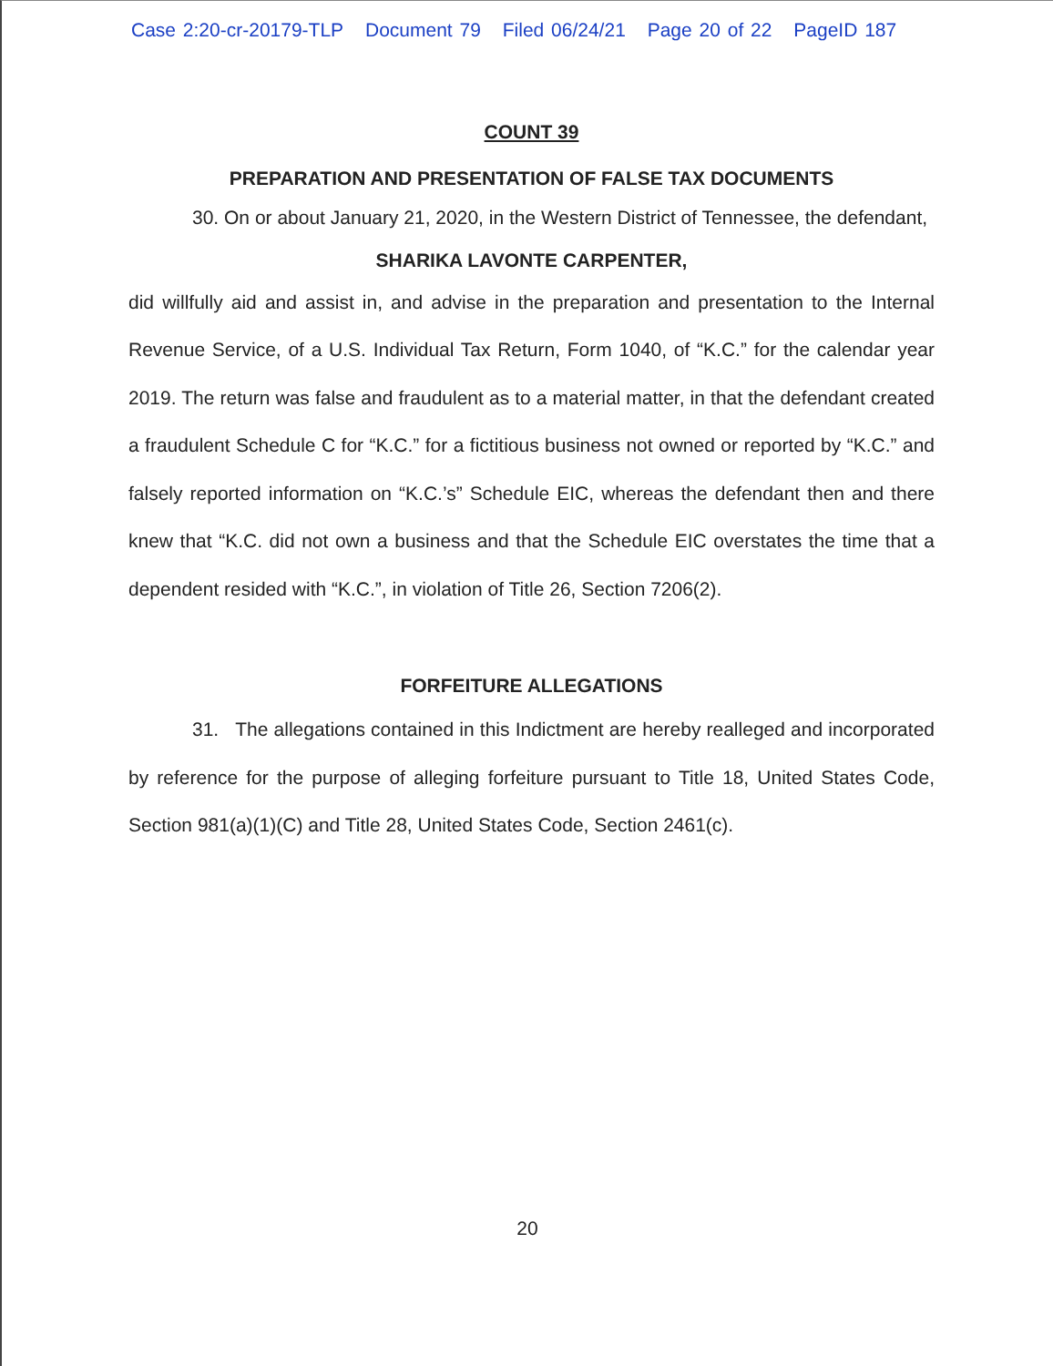Case 2:20-cr-20179-TLP Document 79 Filed 06/24/21 Page 20 of 22 PageID 187
COUNT 39
PREPARATION AND PRESENTATION OF FALSE TAX DOCUMENTS
30. On or about January 21, 2020, in the Western District of Tennessee, the defendant,
SHARIKA LAVONTE CARPENTER,
did willfully aid and assist in, and advise in the preparation and presentation to the Internal Revenue Service, of a U.S. Individual Tax Return, Form 1040, of “K.C.” for the calendar year 2019. The return was false and fraudulent as to a material matter, in that the defendant created a fraudulent Schedule C for “K.C.” for a fictitious business not owned or reported by “K.C.” and falsely reported information on “K.C.’s” Schedule EIC, whereas the defendant then and there knew that “K.C. did not own a business and that the Schedule EIC overstates the time that a dependent resided with “K.C.”, in violation of Title 26, Section 7206(2).
FORFEITURE ALLEGATIONS
31. The allegations contained in this Indictment are hereby realleged and incorporated by reference for the purpose of alleging forfeiture pursuant to Title 18, United States Code, Section 981(a)(1)(C) and Title 28, United States Code, Section 2461(c).
20